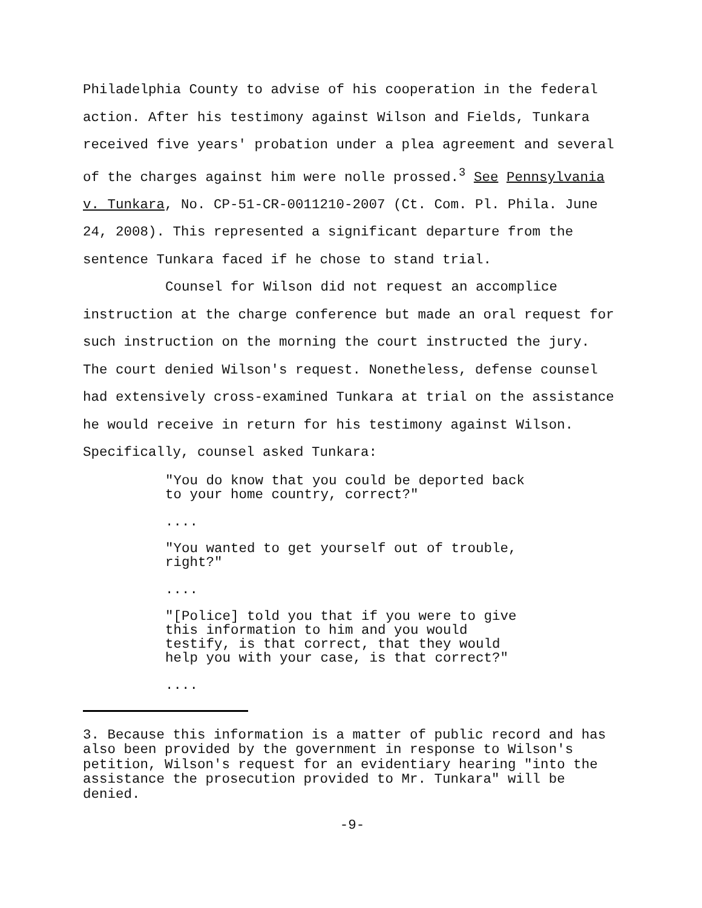Philadelphia County to advise of his cooperation in the federal action. After his testimony against Wilson and Fields, Tunkara received five years' probation under a plea agreement and several of the charges against him were nolle prossed.<sup>3</sup> See Pennsylvania v. Tunkara, No. CP-51-CR-0011210-2007 (Ct. Com. Pl. Phila. June 24, 2008). This represented a significant departure from the sentence Tunkara faced if he chose to stand trial.
Counsel for Wilson did not request an accomplice instruction at the charge conference but made an oral request for such instruction on the morning the court instructed the jury. The court denied Wilson's request. Nonetheless, defense counsel had extensively cross-examined Tunkara at trial on the assistance he would receive in return for his testimony against Wilson. Specifically, counsel asked Tunkara:
"You do know that you could be deported back to your home country, correct?"
....
"You wanted to get yourself out of trouble, right?"
....
"[Police] told you that if you were to give this information to him and you would testify, is that correct, that they would help you with your case, is that correct?"
....
3. Because this information is a matter of public record and has also been provided by the government in response to Wilson's petition, Wilson's request for an evidentiary hearing "into the assistance the prosecution provided to Mr. Tunkara" will be denied.
-9-